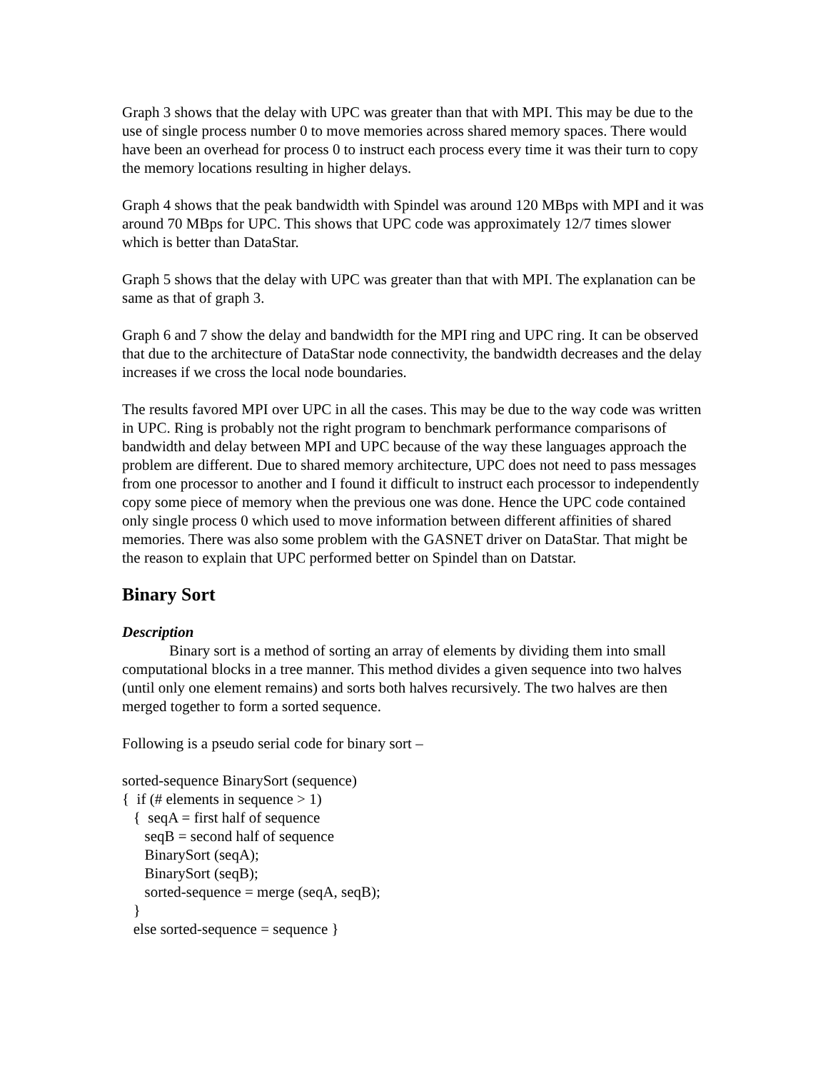Graph 3 shows that the delay with UPC was greater than that with MPI. This may be due to the use of single process number 0 to move memories across shared memory spaces. There would have been an overhead for process 0 to instruct each process every time it was their turn to copy the memory locations resulting in higher delays.
Graph 4 shows that the peak bandwidth with Spindel was around 120 MBps with MPI and it was around 70 MBps for UPC. This shows that UPC code was approximately 12/7 times slower which is better than DataStar.
Graph 5 shows that the delay with UPC was greater than that with MPI. The explanation can be same as that of graph 3.
Graph 6 and 7 show the delay and bandwidth for the MPI ring and UPC ring. It can be observed that due to the architecture of DataStar node connectivity, the bandwidth decreases and the delay increases if we cross the local node boundaries.
The results favored MPI over UPC in all the cases. This may be due to the way code was written in UPC. Ring is probably not the right program to benchmark performance comparisons of bandwidth and delay between MPI and UPC because of the way these languages approach the problem are different. Due to shared memory architecture, UPC does not need to pass messages from one processor to another and I found it difficult to instruct each processor to independently copy some piece of memory when the previous one was done. Hence the UPC code contained only single process 0 which used to move information between different affinities of shared memories. There was also some problem with the GASNET driver on DataStar. That might be the reason to explain that UPC performed better on Spindel than on Datstar.
Binary Sort
Description
Binary sort is a method of sorting an array of elements by dividing them into small computational blocks in a tree manner. This method divides a given sequence into two halves (until only one element remains) and sorts both halves recursively. The two halves are then merged together to form a sorted sequence.
Following is a pseudo serial code for binary sort –
sorted-sequence BinarySort (sequence) { if (# elements in sequence > 1) { seqA = first half of sequence seqB = second half of sequence BinarySort (seqA); BinarySort (seqB); sorted-sequence = merge (seqA, seqB); } else sorted-sequence = sequence }